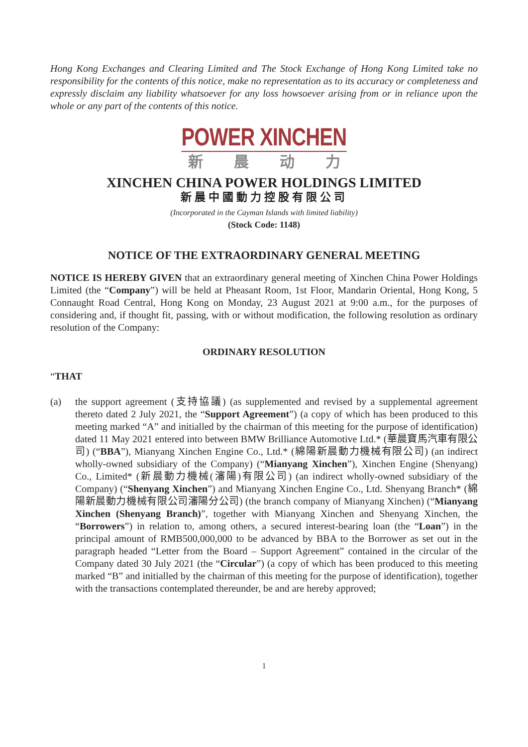Hong Kong Exchanges and Clearing Limited and The Stock Exchange of Hong Kong Limited take no responsibility for the contents of this notice, make no representation as to its accuracy or completeness and expressly disclaim any liability whatsoever for any loss howsoever arising from or in reliance upon the whole or any part of the contents of this notice.
POWER XINCHEN
新晨动力
XINCHEN CHINA POWER HOLDINGS LIMITED
新晨中國動力控股有限公司
(Incorporated in the Cayman Islands with limited liability)
(Stock Code: 1148)
NOTICE OF THE EXTRAORDINARY GENERAL MEETING
NOTICE IS HEREBY GIVEN that an extraordinary general meeting of Xinchen China Power Holdings Limited (the “Company”) will be held at Pheasant Room, 1st Floor, Mandarin Oriental, Hong Kong, 5 Connaught Road Central, Hong Kong on Monday, 23 August 2021 at 9:00 a.m., for the purposes of considering and, if thought fit, passing, with or without modification, the following resolution as ordinary resolution of the Company:
ORDINARY RESOLUTION
“THAT
(a) the support agreement (支持協議) (as supplemented and revised by a supplemental agreement thereto dated 2 July 2021, the “Support Agreement”) (a copy of which has been produced to this meeting marked “A” and initialled by the chairman of this meeting for the purpose of identification) dated 11 May 2021 entered into between BMW Brilliance Automotive Ltd.* (華晨寶馬汽車有限公司) (“BBA”), Mianyang Xinchen Engine Co., Ltd.* (綿陽新晨動力機械有限公司) (an indirect wholly-owned subsidiary of the Company) (“Mianyang Xinchen”), Xinchen Engine (Shenyang) Co., Limited* (新晨動力機械(瀋陽)有限公司) (an indirect wholly-owned subsidiary of the Company) (“Shenyang Xinchen”) and Mianyang Xinchen Engine Co., Ltd. Shenyang Branch* (綿陽新晨動力機械有限公司瀋陽分公司) (the branch company of Mianyang Xinchen) (“Mianyang Xinchen (Shenyang Branch)”, together with Mianyang Xinchen and Shenyang Xinchen, the “Borrowers”) in relation to, among others, a secured interest-bearing loan (the “Loan”) in the principal amount of RMB500,000,000 to be advanced by BBA to the Borrower as set out in the paragraph headed “Letter from the Board – Support Agreement” contained in the circular of the Company dated 30 July 2021 (the “Circular”) (a copy of which has been produced to this meeting marked “B” and initialled by the chairman of this meeting for the purpose of identification), together with the transactions contemplated thereunder, be and are hereby approved;
1